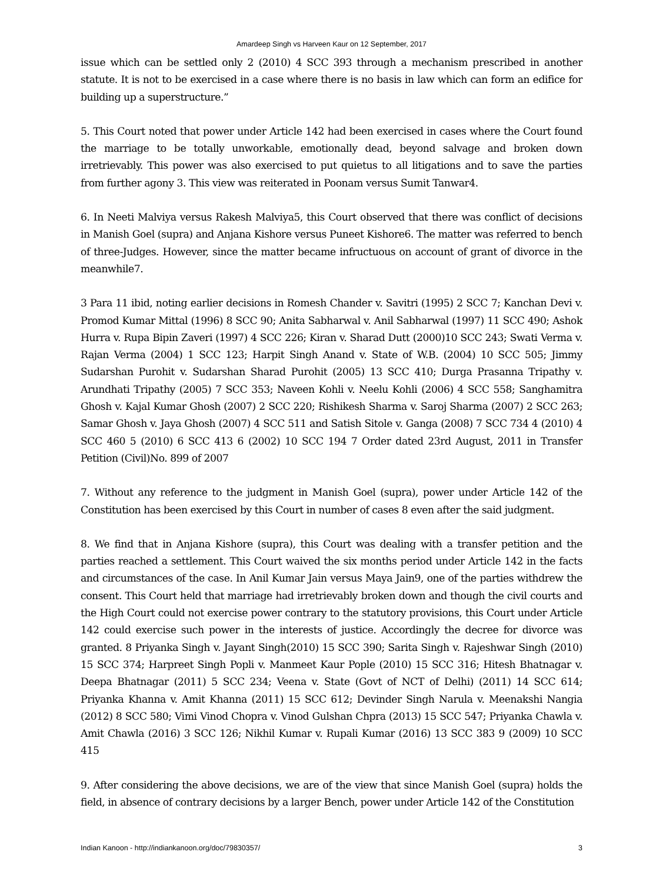Amardeep Singh vs Harveen Kaur on 12 September, 2017
issue which can be settled only 2 (2010) 4 SCC 393 through a mechanism prescribed in another statute. It is not to be exercised in a case where there is no basis in law which can form an edifice for building up a superstructure.”
5. This Court noted that power under Article 142 had been exercised in cases where the Court found the marriage to be totally unworkable, emotionally dead, beyond salvage and broken down irretrievably. This power was also exercised to put quietus to all litigations and to save the parties from further agony 3. This view was reiterated in Poonam versus Sumit Tanwar4.
6. In Neeti Malviya versus Rakesh Malviya5, this Court observed that there was conflict of decisions in Manish Goel (supra) and Anjana Kishore versus Puneet Kishore6. The matter was referred to bench of three-Judges. However, since the matter became infructuous on account of grant of divorce in the meanwhile7.
3 Para 11 ibid, noting earlier decisions in Romesh Chander v. Savitri (1995) 2 SCC 7; Kanchan Devi v. Promod Kumar Mittal (1996) 8 SCC 90; Anita Sabharwal v. Anil Sabharwal (1997) 11 SCC 490; Ashok Hurra v. Rupa Bipin Zaveri (1997) 4 SCC 226; Kiran v. Sharad Dutt (2000)10 SCC 243; Swati Verma v. Rajan Verma (2004) 1 SCC 123; Harpit Singh Anand v. State of W.B. (2004) 10 SCC 505; Jimmy Sudarshan Purohit v. Sudarshan Sharad Purohit (2005) 13 SCC 410; Durga Prasanna Tripathy v. Arundhati Tripathy (2005) 7 SCC 353; Naveen Kohli v. Neelu Kohli (2006) 4 SCC 558; Sanghamitra Ghosh v. Kajal Kumar Ghosh (2007) 2 SCC 220; Rishikesh Sharma v. Saroj Sharma (2007) 2 SCC 263; Samar Ghosh v. Jaya Ghosh (2007) 4 SCC 511 and Satish Sitole v. Ganga (2008) 7 SCC 734 4 (2010) 4 SCC 460 5 (2010) 6 SCC 413 6 (2002) 10 SCC 194 7 Order dated 23rd August, 2011 in Transfer Petition (Civil)No. 899 of 2007
7. Without any reference to the judgment in Manish Goel (supra), power under Article 142 of the Constitution has been exercised by this Court in number of cases 8 even after the said judgment.
8. We find that in Anjana Kishore (supra), this Court was dealing with a transfer petition and the parties reached a settlement. This Court waived the six months period under Article 142 in the facts and circumstances of the case. In Anil Kumar Jain versus Maya Jain9, one of the parties withdrew the consent. This Court held that marriage had irretrievably broken down and though the civil courts and the High Court could not exercise power contrary to the statutory provisions, this Court under Article 142 could exercise such power in the interests of justice. Accordingly the decree for divorce was granted. 8 Priyanka Singh v. Jayant Singh(2010) 15 SCC 390; Sarita Singh v. Rajeshwar Singh (2010) 15 SCC 374; Harpreet Singh Popli v. Manmeet Kaur Pople (2010) 15 SCC 316; Hitesh Bhatnagar v. Deepa Bhatnagar (2011) 5 SCC 234; Veena v. State (Govt of NCT of Delhi) (2011) 14 SCC 614; Priyanka Khanna v. Amit Khanna (2011) 15 SCC 612; Devinder Singh Narula v. Meenakshi Nangia (2012) 8 SCC 580; Vimi Vinod Chopra v. Vinod Gulshan Chpra (2013) 15 SCC 547; Priyanka Chawla v. Amit Chawla (2016) 3 SCC 126; Nikhil Kumar v. Rupali Kumar (2016) 13 SCC 383 9 (2009) 10 SCC 415
9. After considering the above decisions, we are of the view that since Manish Goel (supra) holds the field, in absence of contrary decisions by a larger Bench, power under Article 142 of the Constitution
Indian Kanoon - http://indiankanoon.org/doc/79830357/ 3